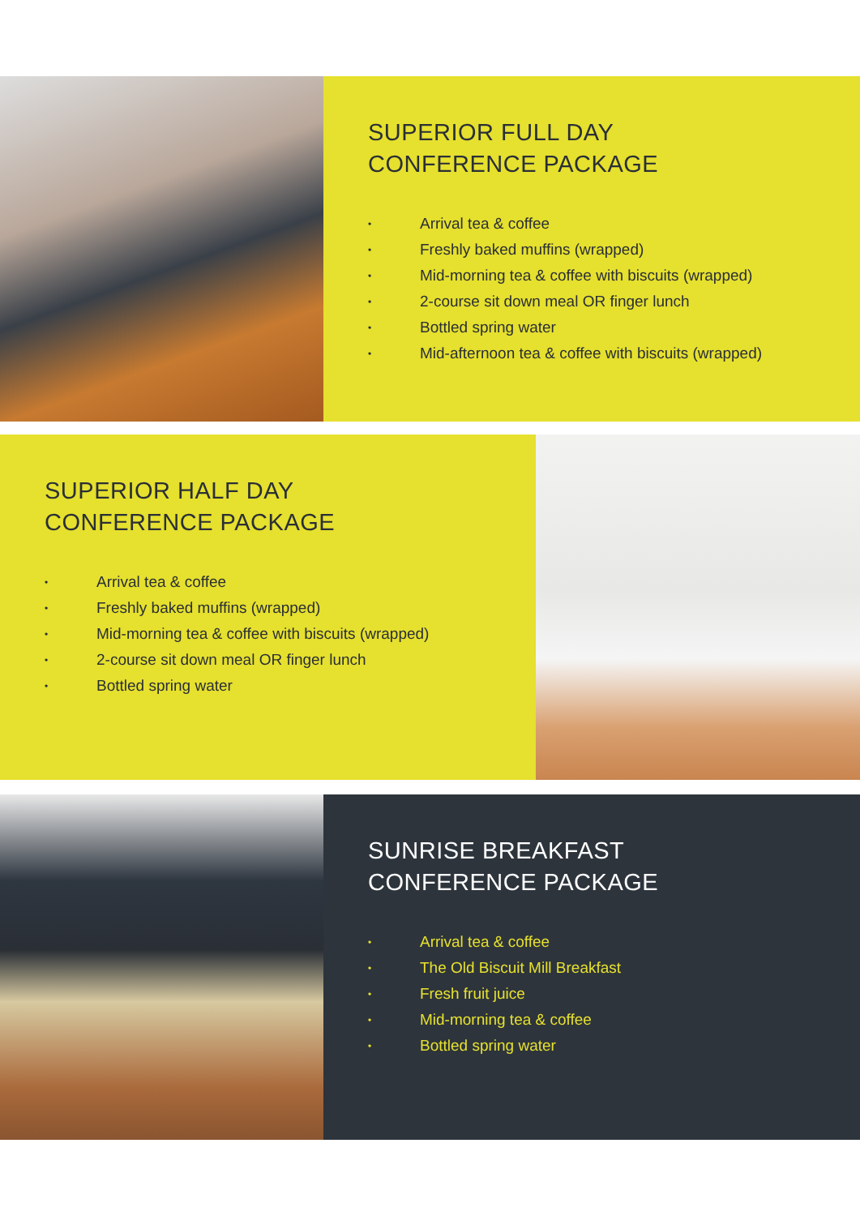SUPERIOR FULL DAY
CONFERENCE PACKAGE
• Arrival tea & coffee
• Freshly baked muffins (wrapped)
• Mid-morning tea & coffee with biscuits (wrapped)
• 2-course sit down meal OR finger lunch
• Bottled spring water
• Mid-afternoon tea & coffee with biscuits (wrapped)
SUPERIOR HALF DAY
CONFERENCE PACKAGE
• Arrival tea & coffee
• Freshly baked muffins (wrapped)
• Mid-morning tea & coffee with biscuits (wrapped)
• 2-course sit down meal OR finger lunch
• Bottled spring water
SUNRISE BREAKFAST
CONFERENCE PACKAGE
• Arrival tea & coffee
• The Old Biscuit Mill Breakfast
• Fresh fruit juice
• Mid-morning tea & coffee
• Bottled spring water